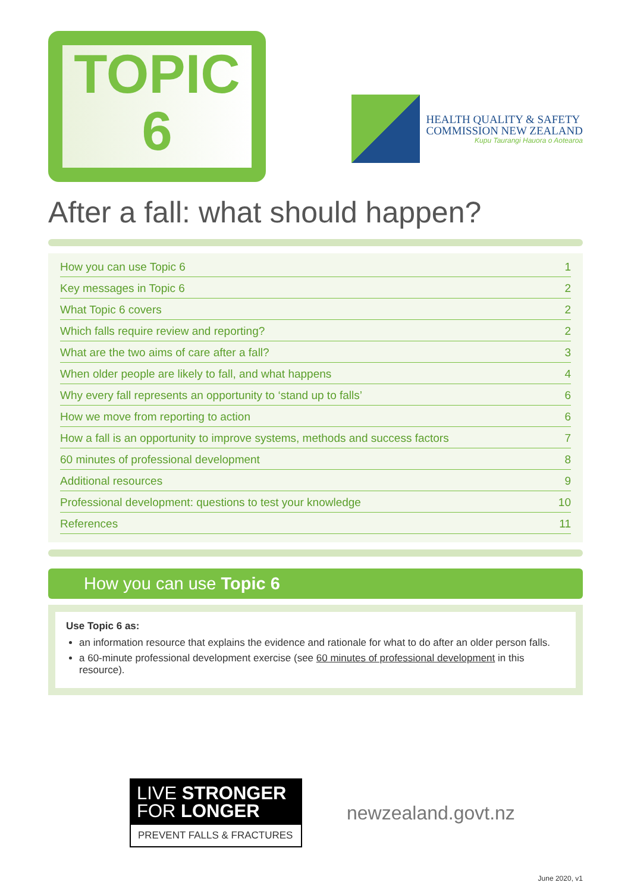TOPIC
6
HEALTH QUALITY & SAFETY
COMMISSION NEW ZEALAND
Kupu Taurangi Hauora o Aotearoa
After a fall: what should happen?
| How you can use Topic 6 | 1 |
| Key messages in Topic 6 | 2 |
| What Topic 6 covers | 2 |
| Which falls require review and reporting? | 2 |
| What are the two aims of care after a fall? | 3 |
| When older people are likely to fall, and what happens | 4 |
| Why every fall represents an opportunity to ‘stand up to falls’ | 6 |
| How we move from reporting to action | 6 |
| How a fall is an opportunity to improve systems, methods and success factors | 7 |
| 60 minutes of professional development | 8 |
| Additional resources | 9 |
| Professional development: questions to test your knowledge | 10 |
| References | 11 |
How you can use Topic 6
Use Topic 6 as:
an information resource that explains the evidence and rationale for what to do after an older person falls.
a 60-minute professional development exercise (see 60 minutes of professional development in this resource).
LIVE STRONGER
FOR LONGER
PREVENT FALLS & FRACTURES
newzealand.govt.nz
June 2020, v1